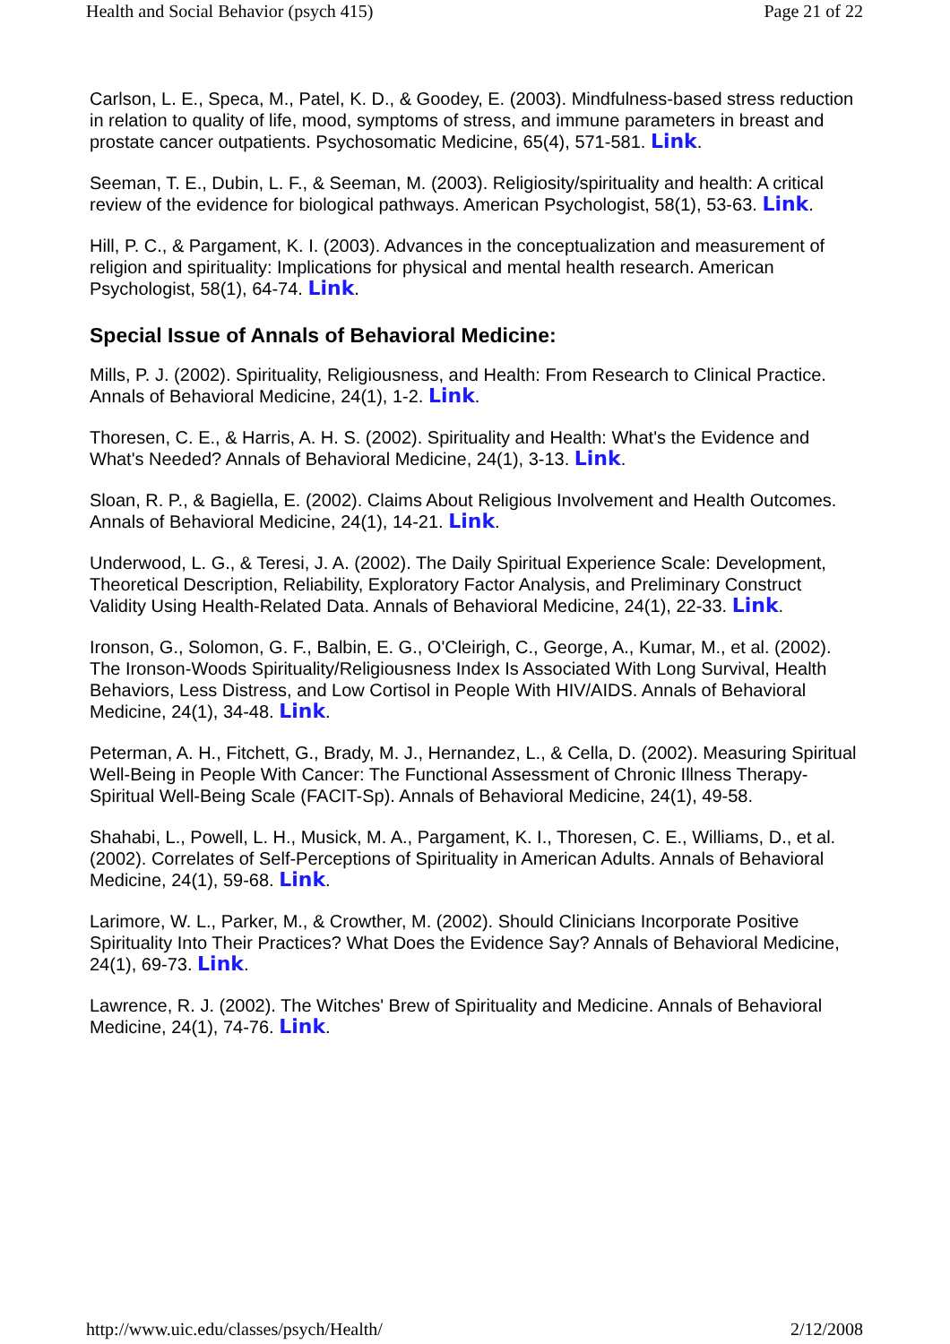Health and Social Behavior (psych 415) Page 21 of 22
Carlson, L. E., Speca, M., Patel, K. D., & Goodey, E. (2003). Mindfulness-based stress reduction in relation to quality of life, mood, symptoms of stress, and immune parameters in breast and prostate cancer outpatients. Psychosomatic Medicine, 65(4), 571-581. Link.
Seeman, T. E., Dubin, L. F., & Seeman, M. (2003). Religiosity/spirituality and health: A critical review of the evidence for biological pathways. American Psychologist, 58(1), 53-63. Link.
Hill, P. C., & Pargament, K. I. (2003). Advances in the conceptualization and measurement of religion and spirituality: Implications for physical and mental health research. American Psychologist, 58(1), 64-74. Link.
Special Issue of Annals of Behavioral Medicine:
Mills, P. J. (2002). Spirituality, Religiousness, and Health: From Research to Clinical Practice. Annals of Behavioral Medicine, 24(1), 1-2. Link.
Thoresen, C. E., & Harris, A. H. S. (2002). Spirituality and Health: What's the Evidence and What's Needed? Annals of Behavioral Medicine, 24(1), 3-13. Link.
Sloan, R. P., & Bagiella, E. (2002). Claims About Religious Involvement and Health Outcomes. Annals of Behavioral Medicine, 24(1), 14-21. Link.
Underwood, L. G., & Teresi, J. A. (2002). The Daily Spiritual Experience Scale: Development, Theoretical Description, Reliability, Exploratory Factor Analysis, and Preliminary Construct Validity Using Health-Related Data. Annals of Behavioral Medicine, 24(1), 22-33. Link.
Ironson, G., Solomon, G. F., Balbin, E. G., O'Cleirigh, C., George, A., Kumar, M., et al. (2002). The Ironson-Woods Spirituality/Religiousness Index Is Associated With Long Survival, Health Behaviors, Less Distress, and Low Cortisol in People With HIV/AIDS. Annals of Behavioral Medicine, 24(1), 34-48. Link.
Peterman, A. H., Fitchett, G., Brady, M. J., Hernandez, L., & Cella, D. (2002). Measuring Spiritual Well-Being in People With Cancer: The Functional Assessment of Chronic Illness Therapy-Spiritual Well-Being Scale (FACIT-Sp). Annals of Behavioral Medicine, 24(1), 49-58.
Shahabi, L., Powell, L. H., Musick, M. A., Pargament, K. I., Thoresen, C. E., Williams, D., et al. (2002). Correlates of Self-Perceptions of Spirituality in American Adults. Annals of Behavioral Medicine, 24(1), 59-68. Link.
Larimore, W. L., Parker, M., & Crowther, M. (2002). Should Clinicians Incorporate Positive Spirituality Into Their Practices? What Does the Evidence Say? Annals of Behavioral Medicine, 24(1), 69-73. Link.
Lawrence, R. J. (2002). The Witches' Brew of Spirituality and Medicine. Annals of Behavioral Medicine, 24(1), 74-76. Link.
http://www.uic.edu/classes/psych/Health/ 2/12/2008